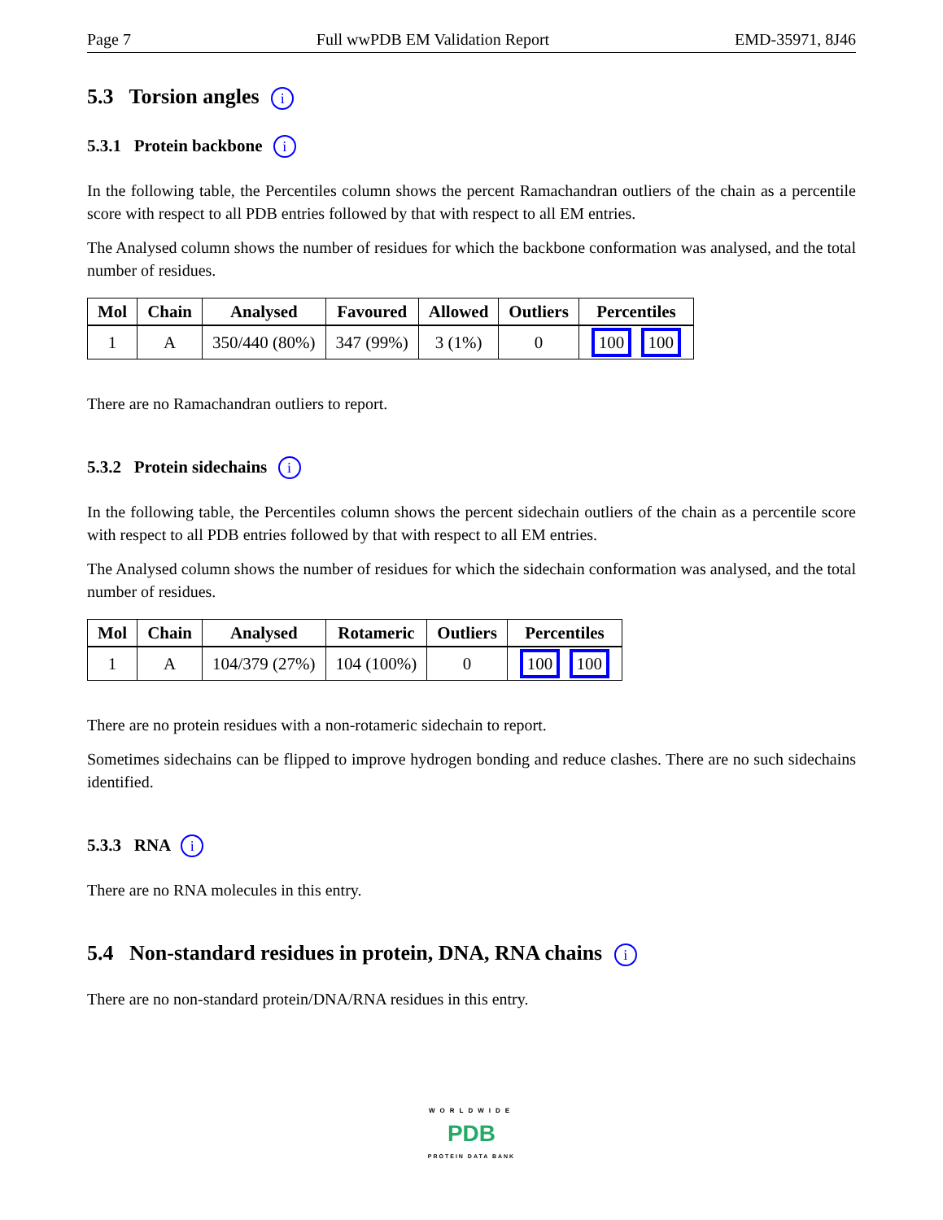Page 7 Full wwPDB EM Validation Report EMD-35971, 8J46
5.3 Torsion angles i
5.3.1 Protein backbone i
In the following table, the Percentiles column shows the percent Ramachandran outliers of the chain as a percentile score with respect to all PDB entries followed by that with respect to all EM entries.
The Analysed column shows the number of residues for which the backbone conformation was analysed, and the total number of residues.
| Mol | Chain | Analysed | Favoured | Allowed | Outliers | Percentiles |
| --- | --- | --- | --- | --- | --- | --- |
| 1 | A | 350/440 (80%) | 347 (99%) | 3 (1%) | 0 | 100 100 |
There are no Ramachandran outliers to report.
5.3.2 Protein sidechains i
In the following table, the Percentiles column shows the percent sidechain outliers of the chain as a percentile score with respect to all PDB entries followed by that with respect to all EM entries.
The Analysed column shows the number of residues for which the sidechain conformation was analysed, and the total number of residues.
| Mol | Chain | Analysed | Rotameric | Outliers | Percentiles |
| --- | --- | --- | --- | --- | --- |
| 1 | A | 104/379 (27%) | 104 (100%) | 0 | 100 100 |
There are no protein residues with a non-rotameric sidechain to report.
Sometimes sidechains can be flipped to improve hydrogen bonding and reduce clashes. There are no such sidechains identified.
5.3.3 RNA i
There are no RNA molecules in this entry.
5.4 Non-standard residues in protein, DNA, RNA chains i
There are no non-standard protein/DNA/RNA residues in this entry.
WORLDWIDE
PDB
PROTEIN DATA BANK